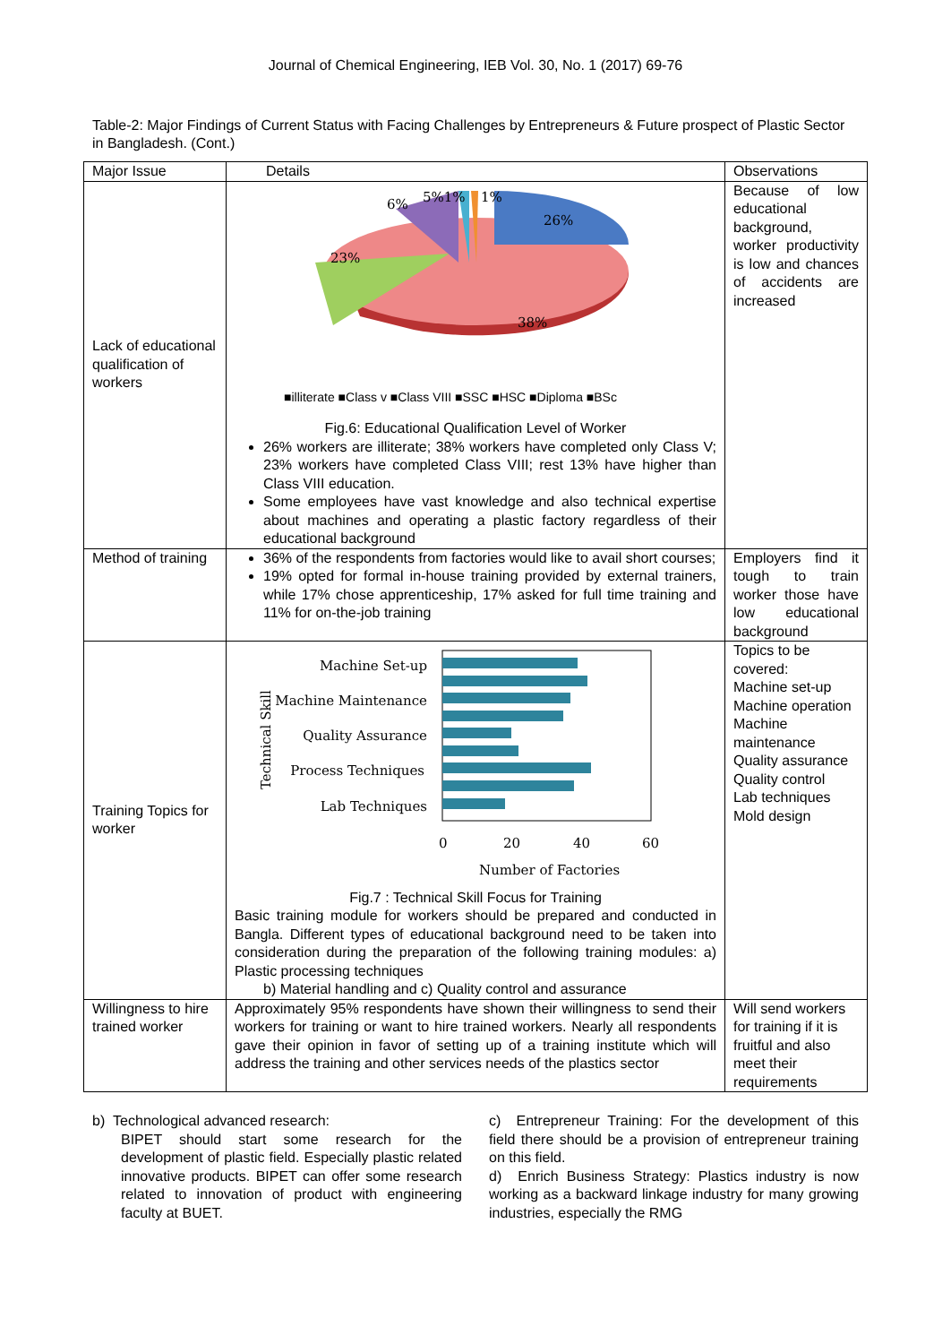Journal of Chemical Engineering, IEB Vol. 30, No. 1 (2017) 69-76
Table-2: Major Findings of Current Status with Facing Challenges by Entrepreneurs & Future prospect of Plastic Sector in Bangladesh. (Cont.)
| Major Issue | Details | Observations |
| --- | --- | --- |
| Lack of educational qualification of workers | 6% 5%1% 1% 26% 23% 38% ■illiterate ■Class v ■Class VIII ■SSC ■HSC ■Diploma ■BSc Fig.6: Educational Qualification Level of Worker 26% workers are illiterate; 38% workers have completed only Class V; 23% workers have completed Class VIII; rest 13% have higher than Class VIII education. Some employees have vast knowledge and also technical expertise about machines and operating a plastic factory regardless of their educational background | Because of low educational background, worker productivity is low and chances of accidents are increased |
| Method of training | 36% of the respondents from factories would like to avail short courses; 19% opted for formal in-house training provided by external trainers, while 17% chose apprenticeship, 17% asked for full time training and 11% for on-the-job training | Employers find it tough to train worker those have low educational background |
| Training Topics for worker | Technical Skill Machine Set-up Machine Maintenance Quality Assurance Process Techniques Lab Techniques 0 20 40 60 Number of Factories Fig.7 : Technical Skill Focus for Training Basic training module for workers should be prepared and conducted in Bangla. Different types of educational background need to be taken into consideration during the preparation of the following training modules: a) Plastic processing techniques b) Material handling and c) Quality control and assurance | Topics to be covered: Machine set-up Machine operation Machine maintenance Quality assurance Quality control Lab techniques Mold design |
| Willingness to hire trained worker | Approximately 95% respondents have shown their willingness to send their workers for training or want to hire trained workers. Nearly all respondents gave their opinion in favor of setting up of a training institute which will address the training and other services needs of the plastics sector | Will send workers for training if it is fruitful and also meet their requirements |
b) Technological advanced research:
BIPET should start some research for the development of plastic field. Especially plastic related innovative products. BIPET can offer some research related to innovation of product with engineering faculty at BUET.
c) Entrepreneur Training: For the development of this field there should be a provision of entrepreneur training on this field.
d) Enrich Business Strategy: Plastics industry is now working as a backward linkage industry for many growing industries, especially the RMG